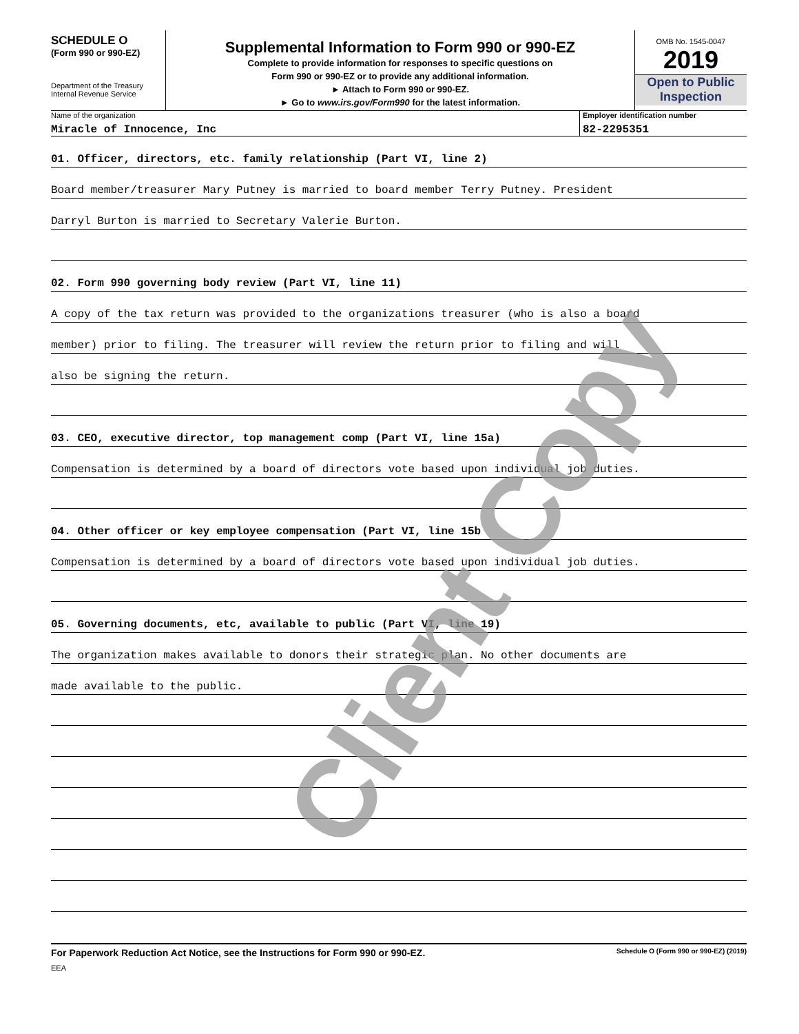SCHEDULE O
(Form 990 or 990-EZ)
Department of the Treasury
Internal Revenue Service
Supplemental Information to Form 990 or 990-EZ
Complete to provide information for responses to specific questions on
Form 990 or 990-EZ or to provide any additional information.
► Attach to Form 990 or 990-EZ.
► Go to www.irs.gov/Form990 for the latest information.
OMB No. 1545-0047
2019
Open to Public
Inspection
Name of the organization
Miracle of Innocence, Inc
Employer identification number
82-2295351
01. Officer, directors, etc. family relationship (Part VI, line 2)
Board member/treasurer Mary Putney is married to board member Terry Putney. President
Darryl Burton is married to Secretary Valerie Burton.
02. Form 990 governing body review (Part VI, line 11)
A copy of the tax return was provided to the organizations treasurer (who is also a board
member) prior to filing. The treasurer will review the return prior to filing and will
also be signing the return.
03. CEO, executive director, top management comp (Part VI, line 15a)
Compensation is determined by a board of directors vote based upon individual job duties.
04. Other officer or key employee compensation (Part VI, line 15b
Compensation is determined by a board of directors vote based upon individual job duties.
05. Governing documents, etc, available to public (Part VI, line 19)
The organization makes available to donors their strategic plan. No other documents are
made available to the public.
For Paperwork Reduction Act Notice, see the Instructions for Form 990 or 990-EZ. Schedule O (Form 990 or 990-EZ) (2019)
EEA
Client Copy